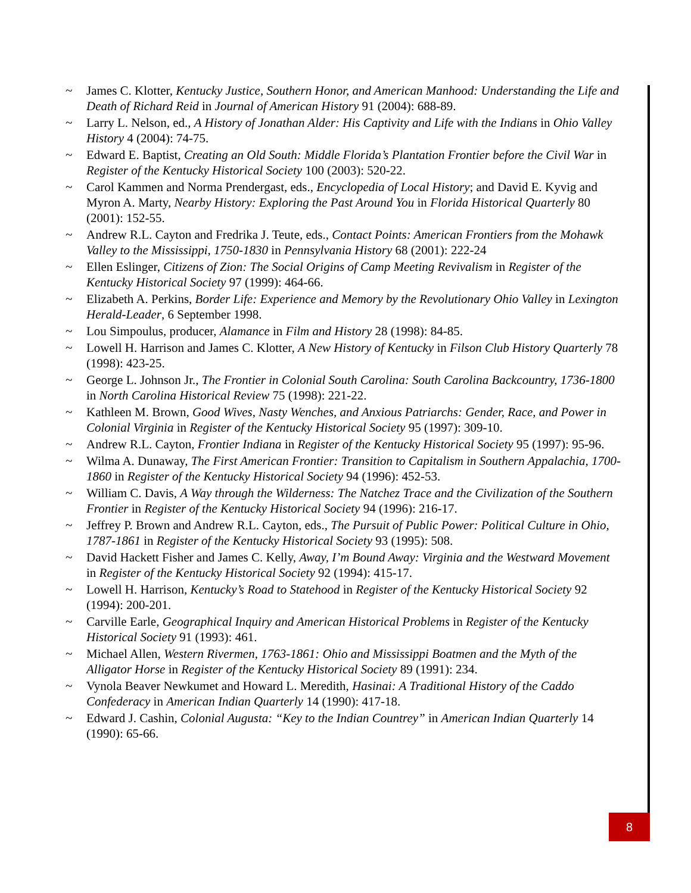~ James C. Klotter, Kentucky Justice, Southern Honor, and American Manhood: Understanding the Life and Death of Richard Reid in Journal of American History 91 (2004): 688-89.
~ Larry L. Nelson, ed., A History of Jonathan Alder: His Captivity and Life with the Indians in Ohio Valley History 4 (2004): 74-75.
~ Edward E. Baptist, Creating an Old South: Middle Florida’s Plantation Frontier before the Civil War in Register of the Kentucky Historical Society 100 (2003): 520-22.
~ Carol Kammen and Norma Prendergast, eds., Encyclopedia of Local History; and David E. Kyvig and Myron A. Marty, Nearby History: Exploring the Past Around You in Florida Historical Quarterly 80 (2001): 152-55.
~ Andrew R.L. Cayton and Fredrika J. Teute, eds., Contact Points: American Frontiers from the Mohawk Valley to the Mississippi, 1750-1830 in Pennsylvania History 68 (2001): 222-24
~ Ellen Eslinger, Citizens of Zion: The Social Origins of Camp Meeting Revivalism in Register of the Kentucky Historical Society 97 (1999): 464-66.
~ Elizabeth A. Perkins, Border Life: Experience and Memory by the Revolutionary Ohio Valley in Lexington Herald-Leader, 6 September 1998.
~ Lou Simpoulus, producer, Alamance in Film and History 28 (1998): 84-85.
~ Lowell H. Harrison and James C. Klotter, A New History of Kentucky in Filson Club History Quarterly 78 (1998): 423-25.
~ George L. Johnson Jr., The Frontier in Colonial South Carolina: South Carolina Backcountry, 1736-1800 in North Carolina Historical Review 75 (1998): 221-22.
~ Kathleen M. Brown, Good Wives, Nasty Wenches, and Anxious Patriarchs: Gender, Race, and Power in Colonial Virginia in Register of the Kentucky Historical Society 95 (1997): 309-10.
~ Andrew R.L. Cayton, Frontier Indiana in Register of the Kentucky Historical Society 95 (1997): 95-96.
~ Wilma A. Dunaway, The First American Frontier: Transition to Capitalism in Southern Appalachia, 1700-1860 in Register of the Kentucky Historical Society 94 (1996): 452-53.
~ William C. Davis, A Way through the Wilderness: The Natchez Trace and the Civilization of the Southern Frontier in Register of the Kentucky Historical Society 94 (1996): 216-17.
~ Jeffrey P. Brown and Andrew R.L. Cayton, eds., The Pursuit of Public Power: Political Culture in Ohio, 1787-1861 in Register of the Kentucky Historical Society 93 (1995): 508.
~ David Hackett Fisher and James C. Kelly, Away, I’m Bound Away: Virginia and the Westward Movement in Register of the Kentucky Historical Society 92 (1994): 415-17.
~ Lowell H. Harrison, Kentucky’s Road to Statehood in Register of the Kentucky Historical Society 92 (1994): 200-201.
~ Carville Earle, Geographical Inquiry and American Historical Problems in Register of the Kentucky Historical Society 91 (1993): 461.
~ Michael Allen, Western Rivermen, 1763-1861: Ohio and Mississippi Boatmen and the Myth of the Alligator Horse in Register of the Kentucky Historical Society 89 (1991): 234.
~ Vynola Beaver Newkumet and Howard L. Meredith, Hasinai: A Traditional History of the Caddo Confederacy in American Indian Quarterly 14 (1990): 417-18.
~ Edward J. Cashin, Colonial Augusta: “Key to the Indian Countrey” in American Indian Quarterly 14 (1990): 65-66.
8